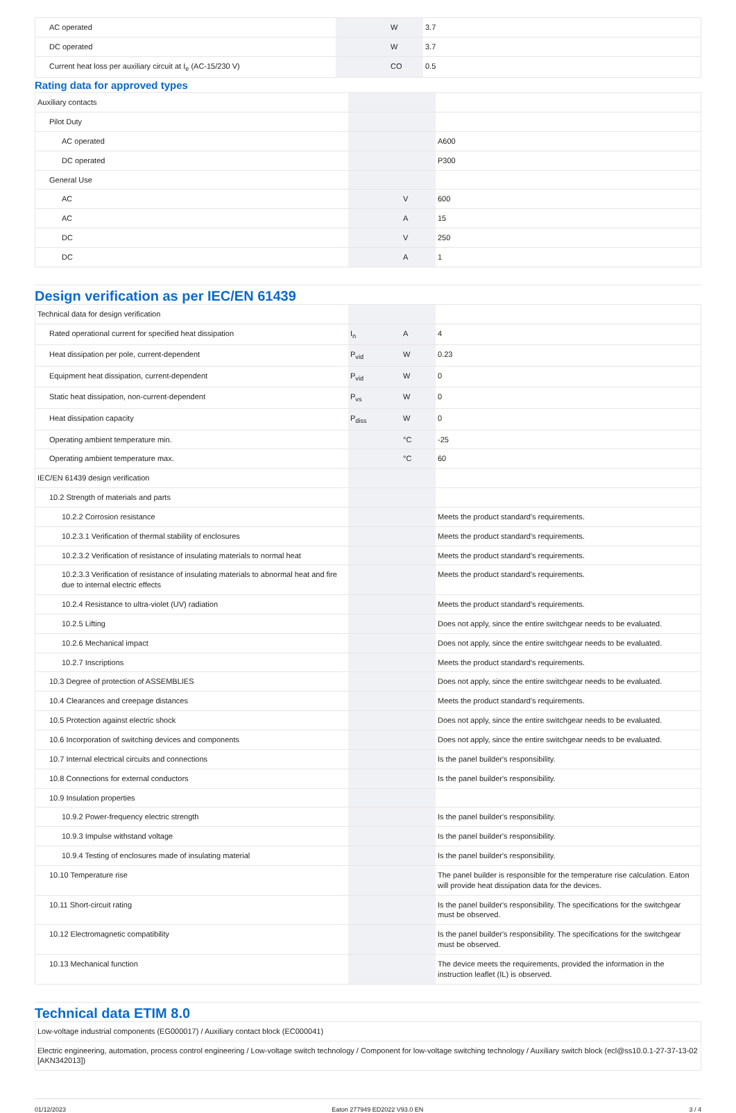| AC operated | | W | 3.7 |
| DC operated | | W | 3.7 |
| Current heat loss per auxiliary circuit at I<sub>e</sub> (AC-15/230 V) | | CO | 0.5 |
Rating data for approved types
| Auxiliary contacts | | | |
| Pilot Duty | | | |
| AC operated | | | A600 |
| DC operated | | | P300 |
| General Use | | | |
| AC | | V | 600 |
| AC | | A | 15 |
| DC | | V | 250 |
| DC | | A | 1 |
Design verification as per IEC/EN 61439
| Technical data for design verification | | | |
| Rated operational current for specified heat dissipation | I<sub>n</sub> | A | 4 |
| Heat dissipation per pole, current-dependent | P<sub>vid</sub> | W | 0.23 |
| Equipment heat dissipation, current-dependent | P<sub>vid</sub> | W | 0 |
| Static heat dissipation, non-current-dependent | P<sub>vs</sub> | W | 0 |
| Heat dissipation capacity | P<sub>diss</sub> | W | 0 |
| Operating ambient temperature min. | | °C | -25 |
| Operating ambient temperature max. | | °C | 60 |
| IEC/EN 61439 design verification | | | |
| 10.2 Strength of materials and parts | | | |
| 10.2.2 Corrosion resistance | | | Meets the product standard's requirements. |
| 10.2.3.1 Verification of thermal stability of enclosures | | | Meets the product standard's requirements. |
| 10.2.3.2 Verification of resistance of insulating materials to normal heat | | | Meets the product standard's requirements. |
| 10.2.3.3 Verification of resistance of insulating materials to abnormal heat and fire due to internal electric effects | | | Meets the product standard's requirements. |
| 10.2.4 Resistance to ultra-violet (UV) radiation | | | Meets the product standard's requirements. |
| 10.2.5 Lifting | | | Does not apply, since the entire switchgear needs to be evaluated. |
| 10.2.6 Mechanical impact | | | Does not apply, since the entire switchgear needs to be evaluated. |
| 10.2.7 Inscriptions | | | Meets the product standard's requirements. |
| 10.3 Degree of protection of ASSEMBLIES | | | Does not apply, since the entire switchgear needs to be evaluated. |
| 10.4 Clearances and creepage distances | | | Meets the product standard's requirements. |
| 10.5 Protection against electric shock | | | Does not apply, since the entire switchgear needs to be evaluated. |
| 10.6 Incorporation of switching devices and components | | | Does not apply, since the entire switchgear needs to be evaluated. |
| 10.7 Internal electrical circuits and connections | | | Is the panel builder's responsibility. |
| 10.8 Connections for external conductors | | | Is the panel builder's responsibility. |
| 10.9 Insulation properties | | | |
| 10.9.2 Power-frequency electric strength | | | Is the panel builder's responsibility. |
| 10.9.3 Impulse withstand voltage | | | Is the panel builder's responsibility. |
| 10.9.4 Testing of enclosures made of insulating material | | | Is the panel builder's responsibility. |
| 10.10 Temperature rise | | | The panel builder is responsible for the temperature rise calculation. Eaton will provide heat dissipation data for the devices. |
| 10.11 Short-circuit rating | | | Is the panel builder's responsibility. The specifications for the switchgear must be observed. |
| 10.12 Electromagnetic compatibility | | | Is the panel builder's responsibility. The specifications for the switchgear must be observed. |
| 10.13 Mechanical function | | | The device meets the requirements, provided the information in the instruction leaflet (IL) is observed. |
Technical data ETIM 8.0
| Low-voltage industrial components (EG000017) / Auxiliary contact block (EC000041) |
| Electric engineering, automation, process control engineering / Low-voltage switch technology / Component for low-voltage switching technology / Auxiliary switch block (ecl@ss10.0.1-27-37-13-02 [AKN342013]) |
01/12/2023 Eaton 277949 ED2022 V93.0 EN 3 / 4